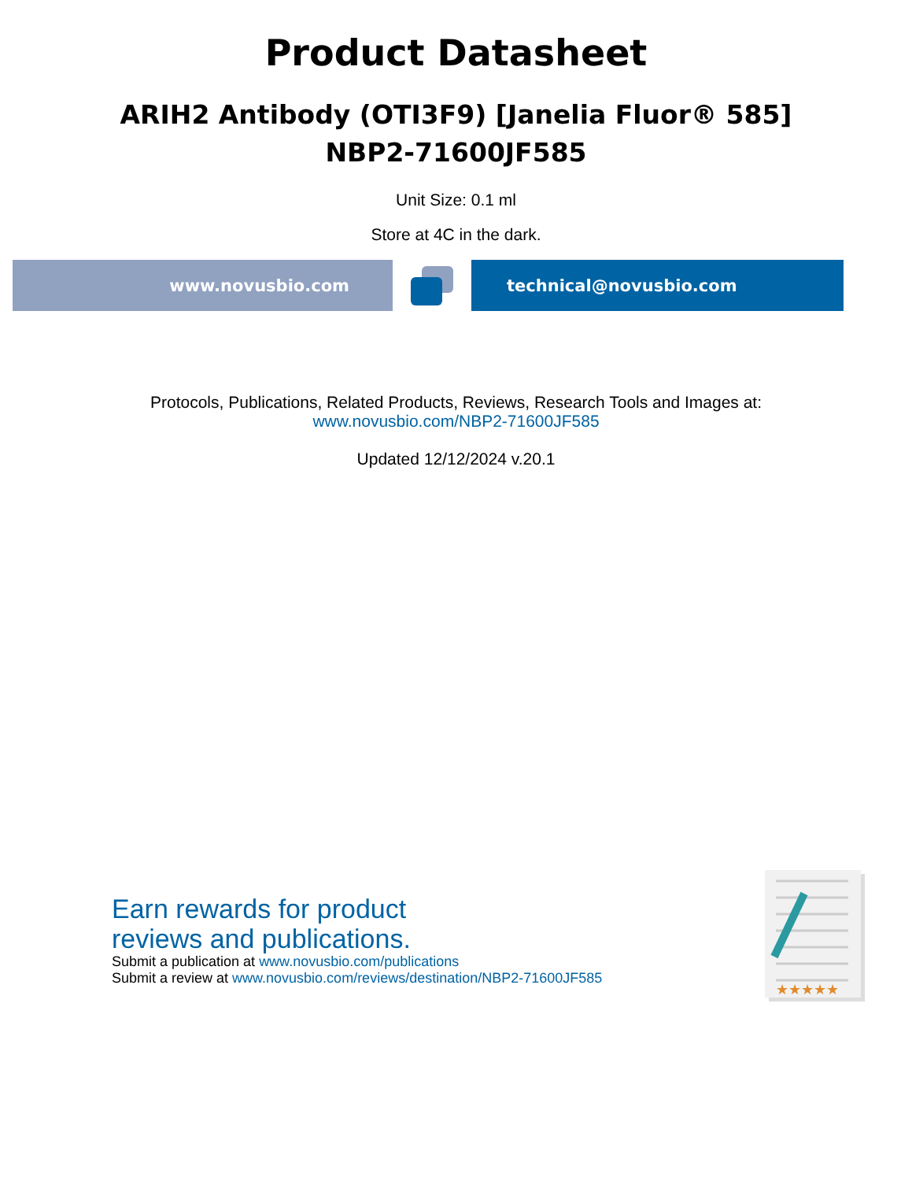Product Datasheet
ARIH2 Antibody (OTI3F9) [Janelia Fluor® 585]
NBP2-71600JF585
Unit Size: 0.1 ml
Store at 4C in the dark.
www.novusbio.com technical@novusbio.com
Protocols, Publications, Related Products, Reviews, Research Tools and Images at:
www.novusbio.com/NBP2-71600JF585
Updated 12/12/2024 v.20.1
Earn rewards for product
reviews and publications.
Submit a publication at www.novusbio.com/publications
Submit a review at www.novusbio.com/reviews/destination/NBP2-71600JF585
★★★★★